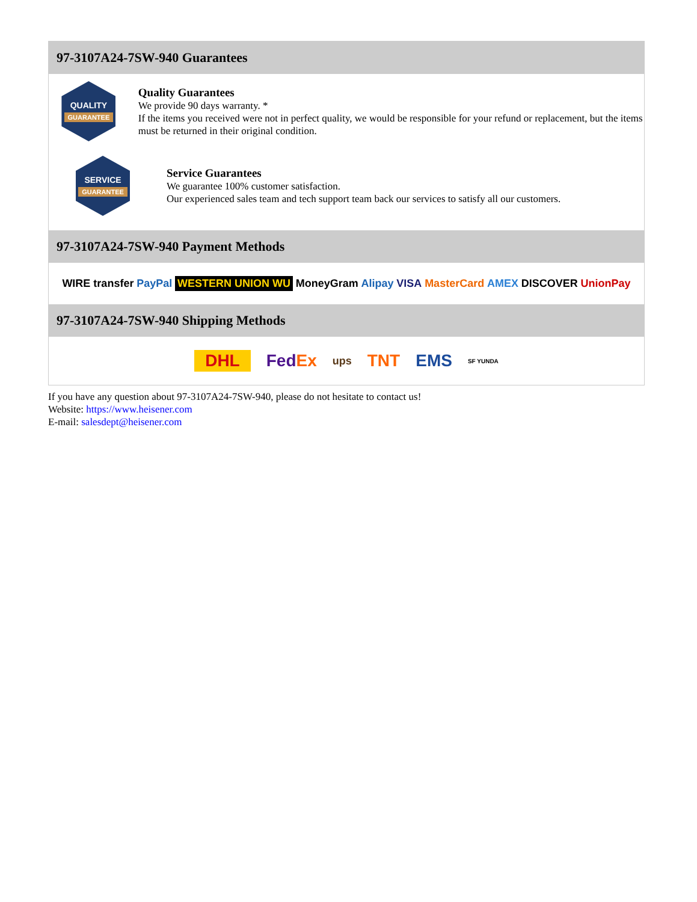97-3107A24-7SW-940 Guarantees
QUALITY
GUARANTEE
Quality Guarantees
We provide 90 days warranty. *
If the items you received were not in perfect quality, we would be responsible for your refund or replacement, but the items must be returned in their original condition.
SERVICE
GUARANTEE
Service Guarantees
We guarantee 100% customer satisfaction.
Our experienced sales team and tech support team back our services to satisfy all our customers.
97-3107A24-7SW-940 Payment Methods
WIRE transfer PayPal WESTERN UNION WU MoneyGram Alipay VISA MasterCard AMEX DISCOVER UnionPay
97-3107A24-7SW-940 Shipping Methods
DHL FedEx ups TNT EMS SF YUNDA
If you have any question about 97-3107A24-7SW-940, please do not hesitate to contact us!
Website: https://www.heisener.com
E-mail: salesdept@heisener.com